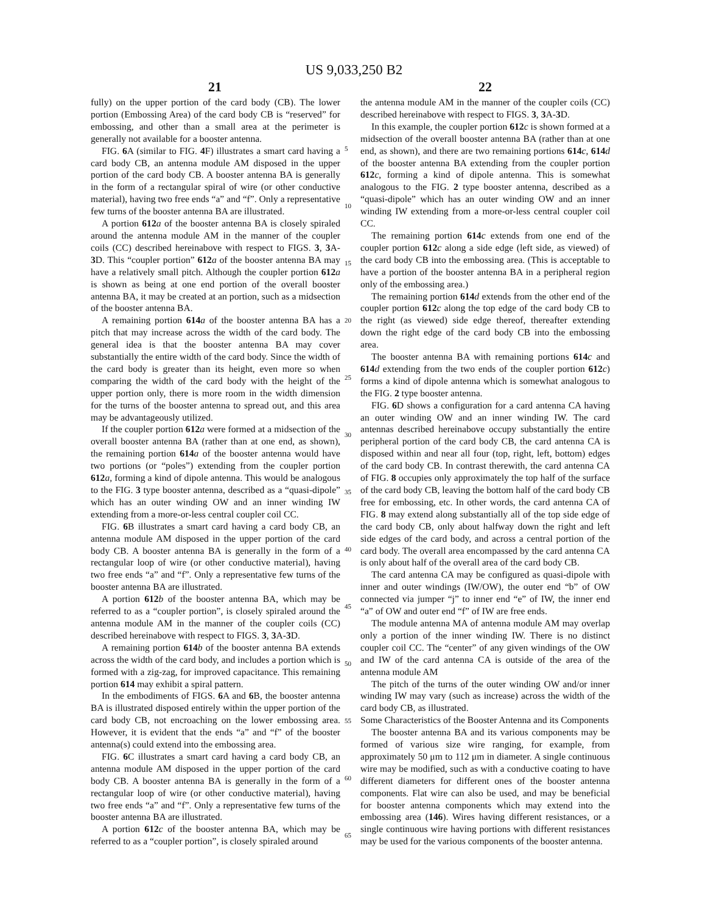US 9,033,250 B2
21 22
fully) on the upper portion of the card body (CB). The lower portion (Embossing Area) of the card body CB is “reserved” for embossing, and other than a small area at the perimeter is generally not available for a booster antenna.
FIG. 6 A (similar to FIG. 4 F) illustrates a smart card having a card body CB, an antenna module AM disposed in the upper portion of the card body CB. A booster antenna BA is generally in the form of a rectangular spiral of wire (or other conductive material), having two free ends “a” and “f”. Only a representative few turns of the booster antenna BA are illustrated.
A portion 612 a of the booster antenna BA is closely spiraled around the antenna module AM in the manner of the coupler coils (CC) described hereinabove with respect to FIGS. 3, 3 A-3 D. This “coupler portion” 612 a of the booster antenna BA may have a relatively small pitch. Although the coupler portion 612 a is shown as being at one end portion of the overall booster antenna BA, it may be created at an portion, such as a midsection of the booster antenna BA.
A remaining portion 614 a of the booster antenna BA has a pitch that may increase across the width of the card body. The general idea is that the booster antenna BA may cover substantially the entire width of the card body. Since the width of the card body is greater than its height, even more so when comparing the width of the card body with the height of the upper portion only, there is more room in the width dimension for the turns of the booster antenna to spread out, and this area may be advantageously utilized.
If the coupler portion 612 a were formed at a midsection of the overall booster antenna BA (rather than at one end, as shown), the remaining portion 614 a of the booster antenna would have two portions (or “poles”) extending from the coupler portion 612 a, forming a kind of dipole antenna. This would be analogous to the FIG. 3 type booster antenna, described as a “quasi-dipole” which has an outer winding OW and an inner winding IW extending from a more-or-less central coupler coil CC.
FIG. 6 B illustrates a smart card having a card body CB, an antenna module AM disposed in the upper portion of the card body CB. A booster antenna BA is generally in the form of a rectangular loop of wire (or other conductive material), having two free ends “a” and “f”. Only a representative few turns of the booster antenna BA are illustrated.
A portion 612 b of the booster antenna BA, which may be referred to as a “coupler portion”, is closely spiraled around the antenna module AM in the manner of the coupler coils (CC) described hereinabove with respect to FIGS. 3, 3 A-3 D.
A remaining portion 614 b of the booster antenna BA extends across the width of the card body, and includes a portion which is formed with a zig-zag, for improved capacitance. This remaining portion 614 may exhibit a spiral pattern.
In the embodiments of FIGS. 6 A and 6 B, the booster antenna BA is illustrated disposed entirely within the upper portion of the card body CB, not encroaching on the lower embossing area. However, it is evident that the ends “a” and “f” of the booster antenna(s) could extend into the embossing area.
FIG. 6 C illustrates a smart card having a card body CB, an antenna module AM disposed in the upper portion of the card body CB. A booster antenna BA is generally in the form of a rectangular loop of wire (or other conductive material), having two free ends “a” and “f”. Only a representative few turns of the booster antenna BA are illustrated.
A portion 612 c of the booster antenna BA, which may be referred to as a “coupler portion”, is closely spiraled around
the antenna module AM in the manner of the coupler coils (CC) described hereinabove with respect to FIGS. 3, 3 A-3 D.
In this example, the coupler portion 612 c is shown formed at a midsection of the overall booster antenna BA (rather than at one end, as shown), and there are two remaining portions 614 c, 614 d of the booster antenna BA extending from the coupler portion 612 c, forming a kind of dipole antenna. This is somewhat analogous to the FIG. 2 type booster antenna, described as a “quasi-dipole” which has an outer winding OW and an inner winding IW extending from a more-or-less central coupler coil CC.
The remaining portion 614 c extends from one end of the coupler portion 612 c along a side edge (left side, as viewed) of the card body CB into the embossing area. (This is acceptable to have a portion of the booster antenna BA in a peripheral region only of the embossing area.)
The remaining portion 614 d extends from the other end of the coupler portion 612 c along the top edge of the card body CB to the right (as viewed) side edge thereof, thereafter extending down the right edge of the card body CB into the embossing area.
The booster antenna BA with remaining portions 614 c and 614 d extending from the two ends of the coupler portion 612 c) forms a kind of dipole antenna which is somewhat analogous to the FIG. 2 type booster antenna.
FIG. 6 D shows a configuration for a card antenna CA having an outer winding OW and an inner winding IW. The card antennas described hereinabove occupy substantially the entire peripheral portion of the card body CB, the card antenna CA is disposed within and near all four (top, right, left, bottom) edges of the card body CB. In contrast therewith, the card antenna CA of FIG. 8 occupies only approximately the top half of the surface of the card body CB, leaving the bottom half of the card body CB free for embossing, etc. In other words, the card antenna CA of FIG. 8 may extend along substantially all of the top side edge of the card body CB, only about halfway down the right and left side edges of the card body, and across a central portion of the card body. The overall area encompassed by the card antenna CA is only about half of the overall area of the card body CB.
The card antenna CA may be configured as quasi-dipole with inner and outer windings (IW/OW), the outer end “b” of OW connected via jumper “j” to inner end “e” of IW, the inner end “a” of OW and outer end “f” of IW are free ends.
The module antenna MA of antenna module AM may overlap only a portion of the inner winding IW. There is no distinct coupler coil CC. The “center” of any given windings of the OW and IW of the card antenna CA is outside of the area of the antenna module AM
The pitch of the turns of the outer winding OW and/or inner winding IW may vary (such as increase) across the width of the card body CB, as illustrated.
Some Characteristics of the Booster Antenna and its Components
The booster antenna BA and its various components may be formed of various size wire ranging, for example, from approximately 50 μm to 112 μm in diameter. A single continuous wire may be modified, such as with a conductive coating to have different diameters for different ones of the booster antenna components. Flat wire can also be used, and may be beneficial for booster antenna components which may extend into the embossing area (146). Wires having different resistances, or a single continuous wire having portions with different resistances may be used for the various components of the booster antenna.
5
10
15
20
25
30
35
40
45
50
55
60
65